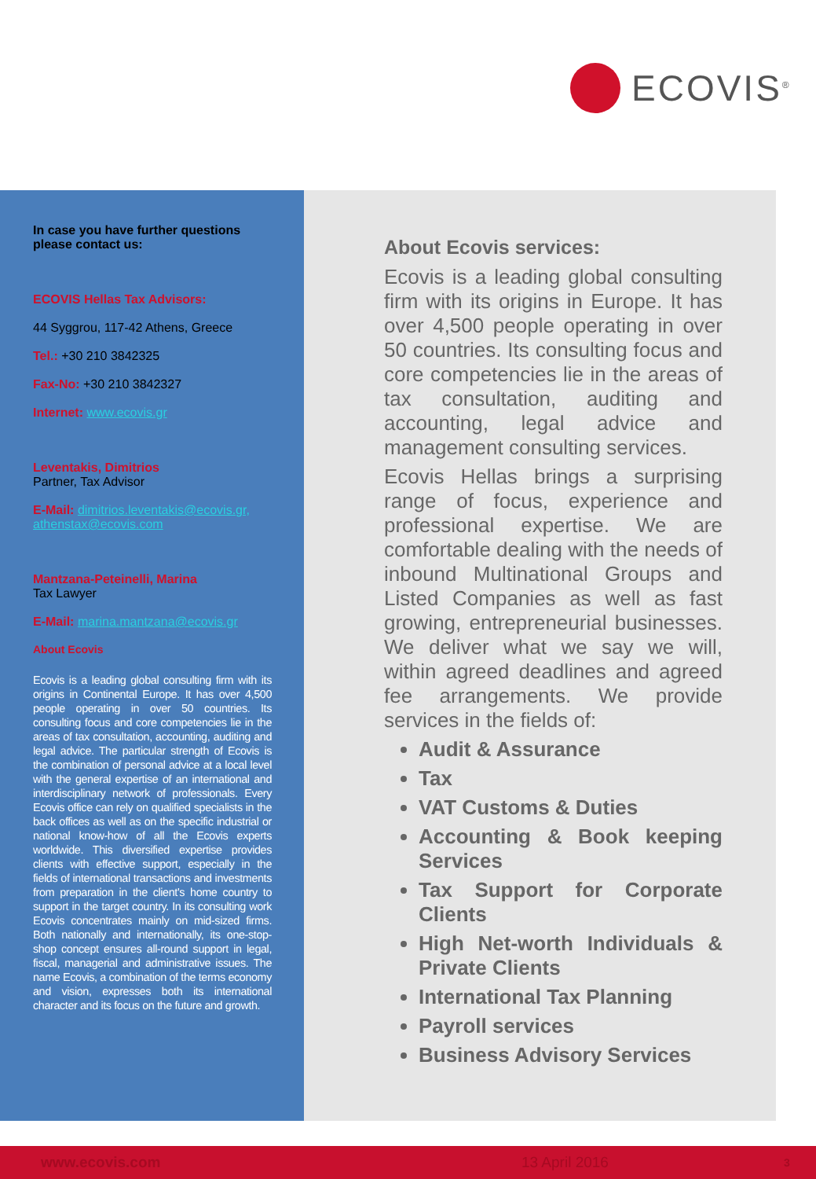ECOVIS<sup>®</sup>
In case you have further questions
please contact us:
ECOVIS Hellas Tax Advisors:
44 Syggrou, 117-42 Athens, Greece
Tel.: +30 210 3842325
Fax-No: +30 210 3842327
Internet: www.ecovis.gr
Leventakis, Dimitrios
Partner, Tax Advisor
E-Mail: dimitrios.leventakis@ecovis.gr,
athenstax@ecovis.com
Mantzana-Peteinelli, Marina
Tax Lawyer
E-Mail: marina.mantzana@ecovis.gr
About Ecovis
Ecovis is a leading global consulting firm with its origins in Continental Europe. It has over 4,500 people operating in over 50 countries. Its consulting focus and core competencies lie in the areas of tax consultation, accounting, auditing and legal advice. The particular strength of Ecovis is the combination of personal advice at a local level with the general expertise of an international and interdisciplinary network of professionals. Every Ecovis office can rely on qualified specialists in the back offices as well as on the specific industrial or national know-how of all the Ecovis experts worldwide. This diversified expertise provides clients with effective support, especially in the fields of international transactions and investments from preparation in the client's home country to support in the target country. In its consulting work Ecovis concentrates mainly on mid-sized firms. Both nationally and internationally, its one-stop-shop concept ensures all-round support in legal, fiscal, managerial and administrative issues. The name Ecovis, a combination of the terms economy and vision, expresses both its international character and its focus on the future and growth.
About Ecovis services:
Ecovis is a leading global consulting firm with its origins in Europe. It has over 4,500 people operating in over 50 countries. Its consulting focus and core competencies lie in the areas of tax consultation, auditing and accounting, legal advice and management consulting services.
Ecovis Hellas brings a surprising range of focus, experience and professional expertise. We are comfortable dealing with the needs of inbound Multinational Groups and Listed Companies as well as fast growing, entrepreneurial businesses. We deliver what we say we will, within agreed deadlines and agreed fee arrangements. We provide services in the fields of:
Audit & Assurance
Tax
VAT Customs & Duties
Accounting & Book keeping Services
Tax Support for Corporate Clients
High Net-worth Individuals & Private Clients
International Tax Planning
Payroll services
Business Advisory Services
www.ecovis.com 13 April 2016 3